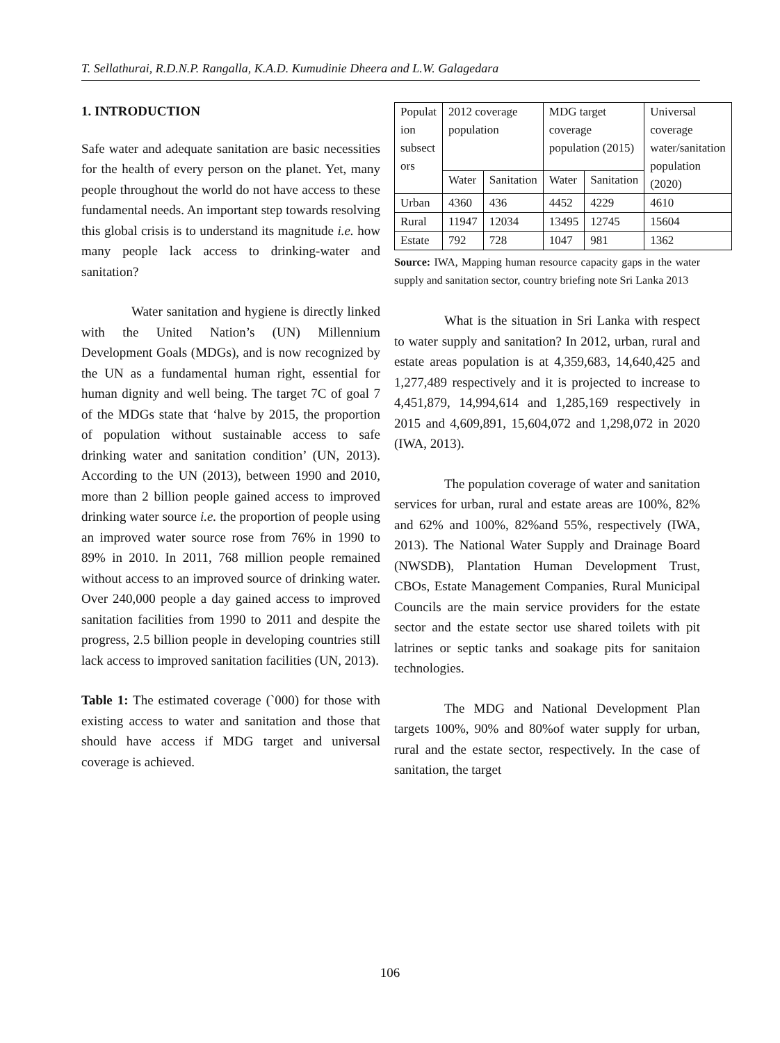T. Sellathurai, R.D.N.P. Rangalla, K.A.D. Kumudinie Dheera and L.W. Galagedara
1. INTRODUCTION
Safe water and adequate sanitation are basic necessities for the health of every person on the planet. Yet, many people throughout the world do not have access to these fundamental needs. An important step towards resolving this global crisis is to understand its magnitude i.e. how many people lack access to drinking-water and sanitation?
Water sanitation and hygiene is directly linked with the United Nation’s (UN) Millennium Development Goals (MDGs), and is now recognized by the UN as a fundamental human right, essential for human dignity and well being. The target 7C of goal 7 of the MDGs state that ‘halve by 2015, the proportion of population without sustainable access to safe drinking water and sanitation condition’ (UN, 2013). According to the UN (2013), between 1990 and 2010, more than 2 billion people gained access to improved drinking water source i.e. the proportion of people using an improved water source rose from 76% in 1990 to 89% in 2010. In 2011, 768 million people remained without access to an improved source of drinking water. Over 240,000 people a day gained access to improved sanitation facilities from 1990 to 2011 and despite the progress, 2.5 billion people in developing countries still lack access to improved sanitation facilities (UN, 2013).
Table 1: The estimated coverage (`000) for those with existing access to water and sanitation and those that should have access if MDG target and universal coverage is achieved.
| Populat ion subsect ors | 2012 coverage population | | MDG target coverage population (2015) | | Universal coverage water/sanitation population (2020) |
| | Water | Sanitation | Water | Sanitation | |
| Urban | 4360 | 436 | 4452 | 4229 | 4610 |
| Rural | 11947 | 12034 | 13495 | 12745 | 15604 |
| Estate | 792 | 728 | 1047 | 981 | 1362 |
Source: IWA, Mapping human resource capacity gaps in the water supply and sanitation sector, country briefing note Sri Lanka 2013
What is the situation in Sri Lanka with respect to water supply and sanitation? In 2012, urban, rural and estate areas population is at 4,359,683, 14,640,425 and 1,277,489 respectively and it is projected to increase to 4,451,879, 14,994,614 and 1,285,169 respectively in 2015 and 4,609,891, 15,604,072 and 1,298,072 in 2020 (IWA, 2013).
The population coverage of water and sanitation services for urban, rural and estate areas are 100%, 82% and 62% and 100%, 82%and 55%, respectively (IWA, 2013). The National Water Supply and Drainage Board (NWSDB), Plantation Human Development Trust, CBOs, Estate Management Companies, Rural Municipal Councils are the main service providers for the estate sector and the estate sector use shared toilets with pit latrines or septic tanks and soakage pits for sanitaion technologies.
The MDG and National Development Plan targets 100%, 90% and 80%of water supply for urban, rural and the estate sector, respectively. In the case of sanitation, the target
106